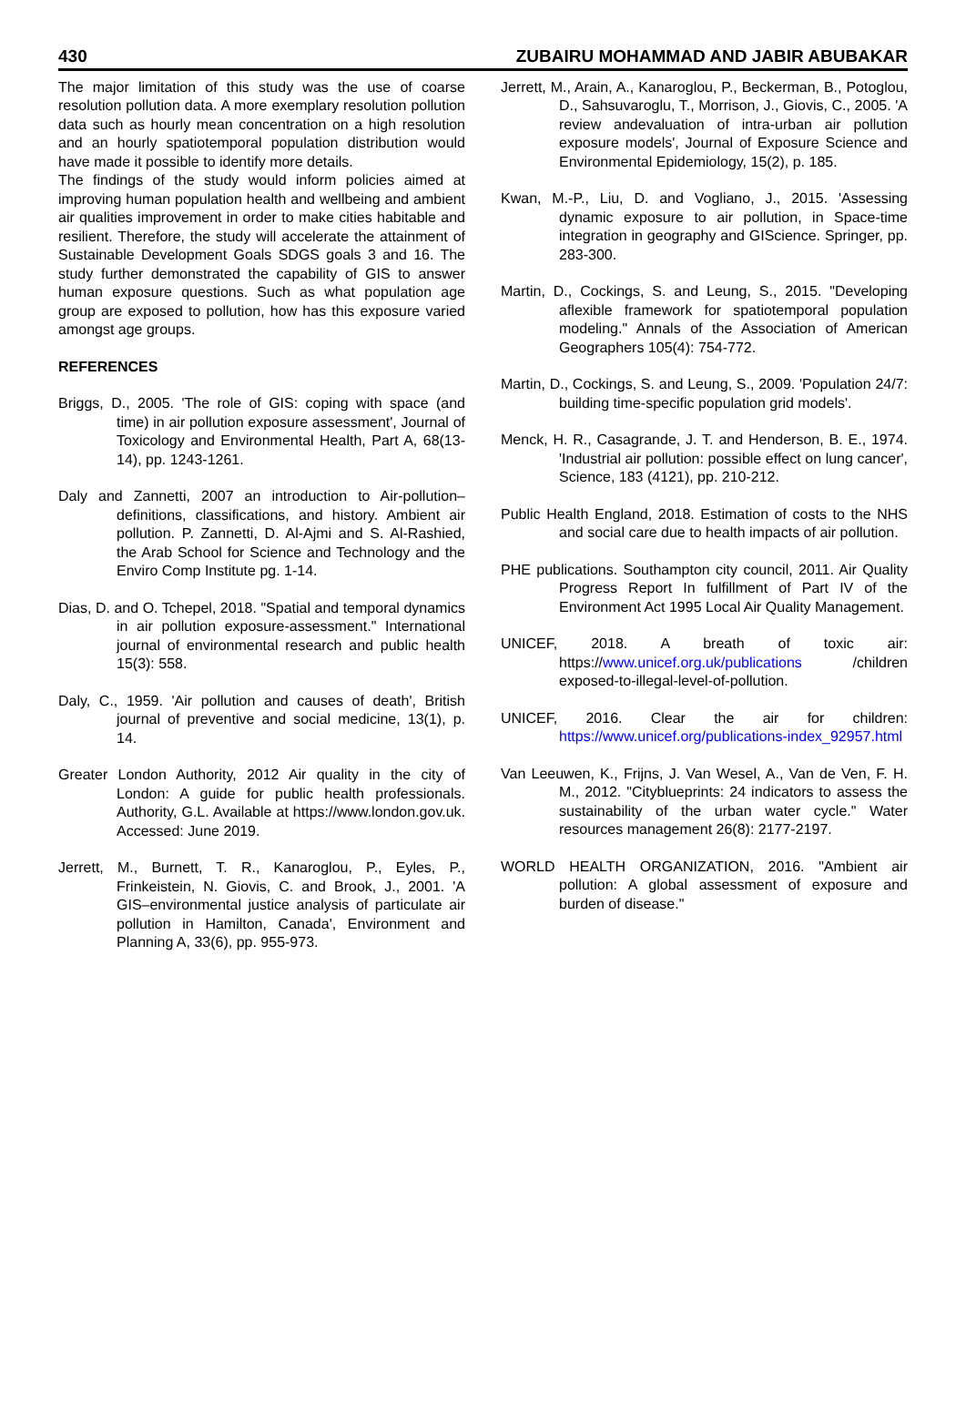430 ZUBAIRU MOHAMMAD AND JABIR ABUBAKAR
The major limitation of this study was the use of coarse resolution pollution data. A more exemplary resolution pollution data such as hourly mean concentration on a high resolution and an hourly spatiotemporal population distribution would have made it possible to identify more details.
The findings of the study would inform policies aimed at improving human population health and wellbeing and ambient air qualities improvement in order to make cities habitable and resilient. Therefore, the study will accelerate the attainment of Sustainable Development Goals SDGS goals 3 and 16. The study further demonstrated the capability of GIS to answer human exposure questions. Such as what population age group are exposed to pollution, how has this exposure varied amongst age groups.
REFERENCES
Briggs, D., 2005. 'The role of GIS: coping with space (and time) in air pollution exposure assessment', Journal of Toxicology and Environmental Health, Part A, 68(13-14), pp. 1243-1261.
Daly and Zannetti, 2007 an introduction to Air-pollution– definitions, classifications, and history. Ambient air pollution. P. Zannetti, D. Al-Ajmi and S. Al-Rashied, the Arab School for Science and Technology and the Enviro Comp Institute pg. 1-14.
Dias, D. and O. Tchepel, 2018. "Spatial and temporal dynamics in air pollution exposure-assessment." International journal of environmental research and public health 15(3): 558.
Daly, C., 1959. 'Air pollution and causes of death', British journal of preventive and social medicine, 13(1), p. 14.
Greater London Authority, 2012 Air quality in the city of London: A guide for public health professionals. Authority, G.L. Available at https://www.london.gov.uk. Accessed: June 2019.
Jerrett, M., Burnett, T. R., Kanaroglou, P., Eyles, P., Frinkeistein, N. Giovis, C. and Brook, J., 2001. 'A GIS–environmental justice analysis of particulate air pollution in Hamilton, Canada', Environment and Planning A, 33(6), pp. 955-973.
Jerrett, M., Arain, A., Kanaroglou, P., Beckerman, B., Potoglou, D., Sahsuvaroglu, T., Morrison, J., Giovis, C., 2005. 'A review andevaluation of intra-urban air pollution exposure models', Journal of Exposure Science and Environmental Epidemiology, 15(2), p. 185.
Kwan, M.-P., Liu, D. and Vogliano, J., 2015. 'Assessing dynamic exposure to air pollution, in Space-time integration in geography and GIScience. Springer, pp. 283-300.
Martin, D., Cockings, S. and Leung, S., 2015. "Developing aflexible framework for spatiotemporal population modeling." Annals of the Association of American Geographers 105(4): 754-772.
Martin, D., Cockings, S. and Leung, S., 2009. 'Population 24/7: building time-specific population grid models'.
Menck, H. R., Casagrande, J. T. and Henderson, B. E., 1974. 'Industrial air pollution: possible effect on lung cancer', Science, 183 (4121), pp. 210-212.
Public Health England, 2018. Estimation of costs to the NHS and social care due to health impacts of air pollution.
PHE publications. Southampton city council, 2011. Air Quality Progress Report In fulfillment of Part IV of the Environment Act 1995 Local Air Quality Management.
UNICEF, 2018. A breath of toxic air: https://www.unicef.org.uk/publications /children exposed-to-illegal-level-of-pollution.
UNICEF, 2016. Clear the air for children: https://www.unicef.org/publications-index_92957.html
Van Leeuwen, K., Frijns, J. Van Wesel, A., Van de Ven, F. H. M., 2012. "Cityblueprints: 24 indicators to assess the sustainability of the urban water cycle." Water resources management 26(8): 2177-2197.
WORLD HEALTH ORGANIZATION, 2016. "Ambient air pollution: A global assessment of exposure and burden of disease."